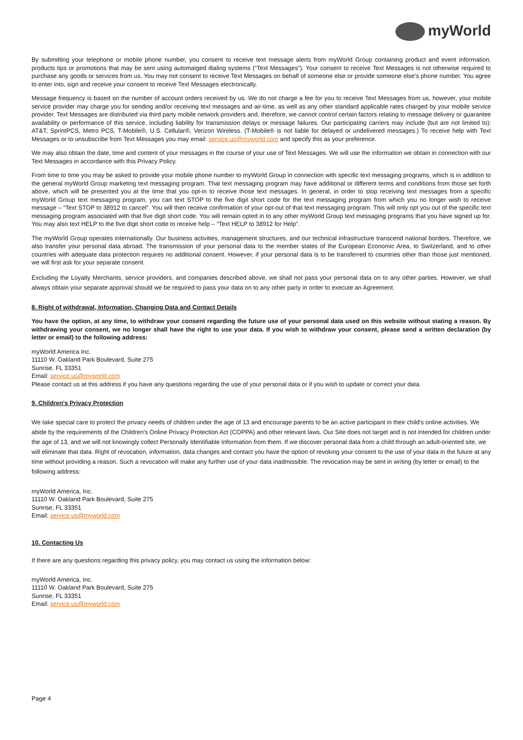myWorld
By submitting your telephone or mobile phone number, you consent to receive text message alerts from myWorld Group containing product and event information, products tips or promotions that may be sent using automatged dialing systems (“Text Messages”). Your consent to receive Text Messages is not otherwise required to purchase any goods or services from us. You may not consent to receive Text Messages on behalf of someone else or provide someone else’s phone number. You agree to enter into, sign and receive your consent to receive Text Messages electronically.
Message frequency is based on the number of account orders received by us. We do not charge a fee for you to receive Text Messages from us, however, your mobile service provider may charge you for sending and/or receiving text messages and air-time, as well as any other standard applicable rates charged by your mobile service provider. Text Messages are distributed via third party mobile network providers and, therefore, we cannot control certain factors relating to message delivery or guarantee availability or performance of this service, including liability for transmission delays or message failures. Our participating carriers may include (but are not limited to): AT&T, SprintPCS, Metro PCS, T-Mobile®, U.S. Cellular®, Verizon Wireless. (T-Mobile® is not liable for delayed or undelivered messages.) To receive help with Text Messages or to unsubscribe from Text Messages you may email: service.us@myworld.com and specify this as your preference.
We may also obtain the date, time and content of your messages in the course of your use of Text Messages. We will use the information we obtain in connection with our Text Messages in accordance with this Privacy Policy.
From time to time you may be asked to provide your mobile phone number to myWorld Group in connection with specific text messaging programs, which is in addition to the general myWorld Group marketing text messaging program. That text messaging program may have additional or different terms and conditions from those set forth above, which will be presented you at the time that you opt-in to receive those text messages. In general, in order to stop receiving text messages from a specific myWorld Group text messaging program, you can text STOP to the five digit short code for the text messaging program from which you no longer wish to receive message – “Text STOP to 38912 to cancel”. You will then receive confirmation of your opt-out of that text messaging program. This will only opt you out of the specific text messaging program associated with that five digit short code. You will remain opted in to any other myWorld Group text messaging programs that you have signed up for. You may also text HELP to the five digit short code to receive help – “Text HELP to 38912 for Help”.
The myWorld Group operates internationally. Our business activities, management structures, and our technical infrastructure transcend national borders. Therefore, we also transfer your personal data abroad. The transmission of your personal data to the member states of the European Economic Area, to Switzerland, and to other countries with adequate data protection requires no additional consent. However, if your personal data is to be transferred to countries other than those just mentioned, we will first ask for your separate consent.
Excluding the Loyalty Merchants, service providers, and companies described above, we shall not pass your personal data on to any other parties. However, we shall always obtain your separate approval should we be required to pass your data on to any other party in order to execute an Agreement.
8. Right of withdrawal, Information, Changing Data and Contact Details
You have the option, at any time, to withdraw your consent regarding the future use of your personal data used on this website without stating a reason. By withdrawing your consent, we no longer shall have the right to use your data. If you wish to withdraw your consent, please send a written declaration (by letter or email) to the following address:
myWorld America Inc.
11110 W. Oakland Park Boulevard, Suite 275
Sunrise, FL 33351
Email: service.us@myworld.com
Please contact us at this address if you have any questions regarding the use of your personal data or if you wish to update or correct your data.
9. Children's Privacy Protection
We take special care to protect the privacy needs of children under the age of 13 and encourage parents to be an active participant in their child's online activities. We abide by the requirements of the Children's Online Privacy Protection Act (COPPA) and other relevant laws. Our Site does not target and is not intended for children under the age of 13, and we will not knowingly collect Personally Identifiable Information from them. If we discover personal data from a child through an adult-oriented site, we will eliminate that data. Right of revocation, information, data changes and contact you have the option of revoking your consent to the use of your data in the future at any time without providing a reason. Such a revocation will make any further use of your data inadmissible. The revocation may be sent in writing (by letter or email) to the following address:
myWorld America, Inc.
11110 W. Oakland Park Boulevard, Suite 275
Sunrise, FL 33351
Email: service.us@myworld.com
10. Contacting Us
If there are any questions regarding this privacy policy, you may contact us using the information below:
myWorld America, Inc.
11110 W. Oakland Park Boulevard, Suite 275
Sunrise, FL 33351
Email: service.us@myworld.com
Page 4